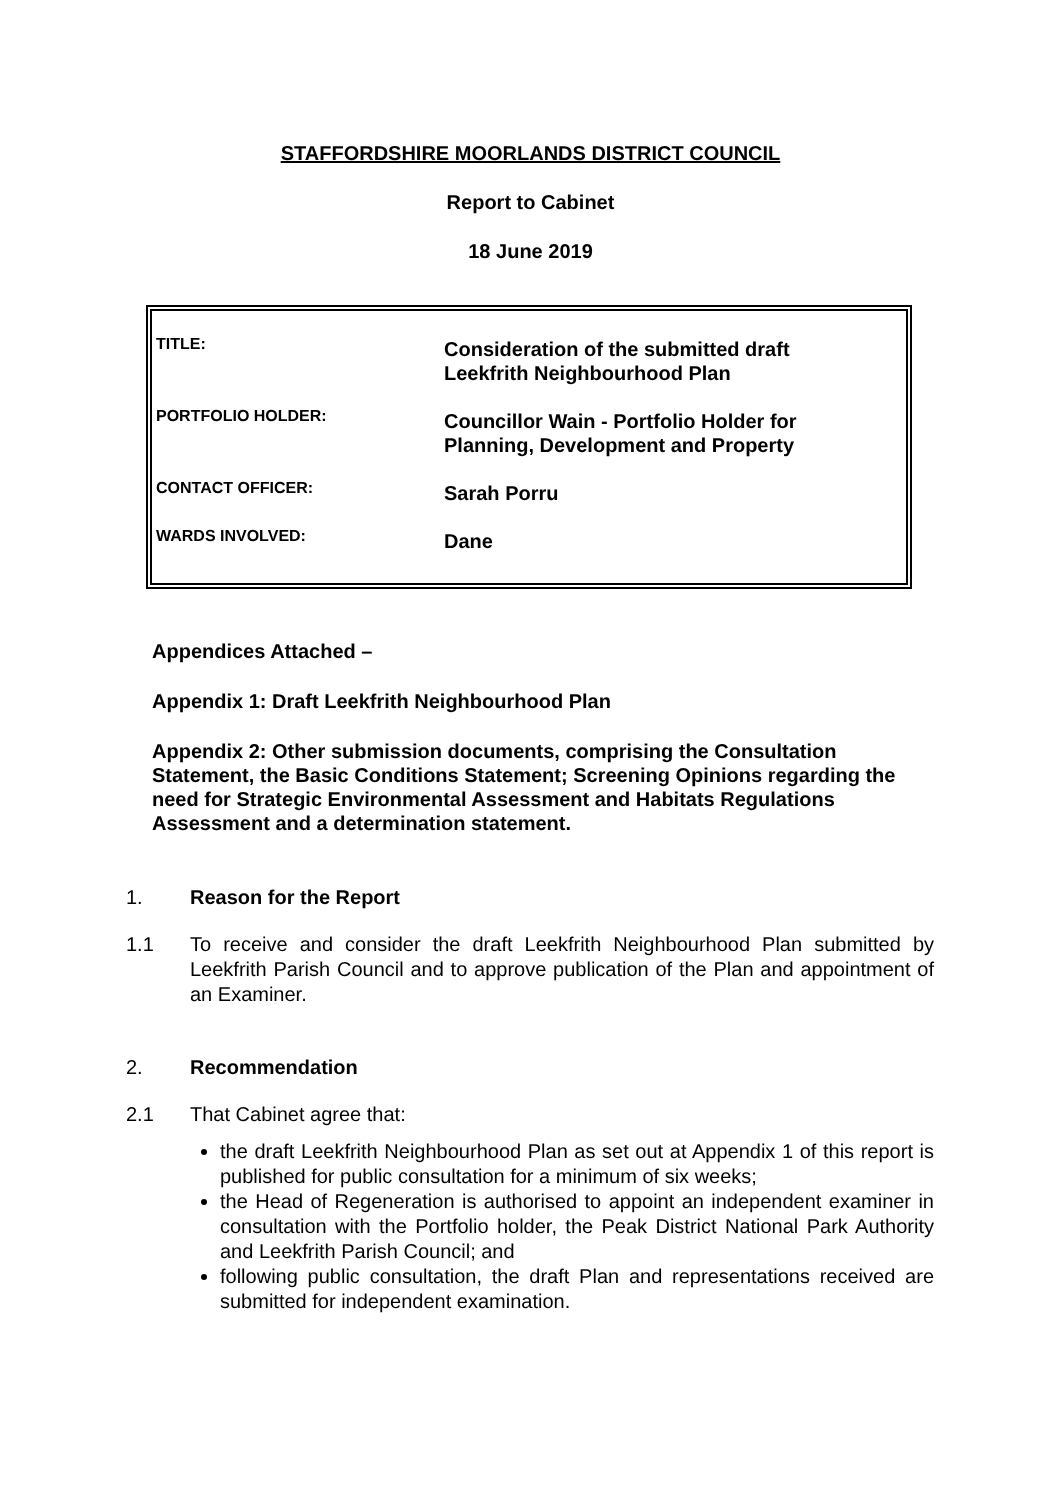STAFFORDSHIRE MOORLANDS DISTRICT COUNCIL
Report to Cabinet
18 June 2019
| TITLE: | Consideration of the submitted draft Leekfrith Neighbourhood Plan |
| PORTFOLIO HOLDER: | Councillor Wain - Portfolio Holder for Planning, Development and Property |
| CONTACT OFFICER: | Sarah Porru |
| WARDS INVOLVED: | Dane |
Appendices Attached –
Appendix 1: Draft Leekfrith Neighbourhood Plan
Appendix 2: Other submission documents, comprising the Consultation Statement, the Basic Conditions Statement; Screening Opinions regarding the need for Strategic Environmental Assessment and Habitats Regulations Assessment and a determination statement.
1. Reason for the Report
1.1 To receive and consider the draft Leekfrith Neighbourhood Plan submitted by Leekfrith Parish Council and to approve publication of the Plan and appointment of an Examiner.
2. Recommendation
2.1 That Cabinet agree that:
the draft Leekfrith Neighbourhood Plan as set out at Appendix 1 of this report is published for public consultation for a minimum of six weeks;
the Head of Regeneration is authorised to appoint an independent examiner in consultation with the Portfolio holder, the Peak District National Park Authority and Leekfrith Parish Council; and
following public consultation, the draft Plan and representations received are submitted for independent examination.